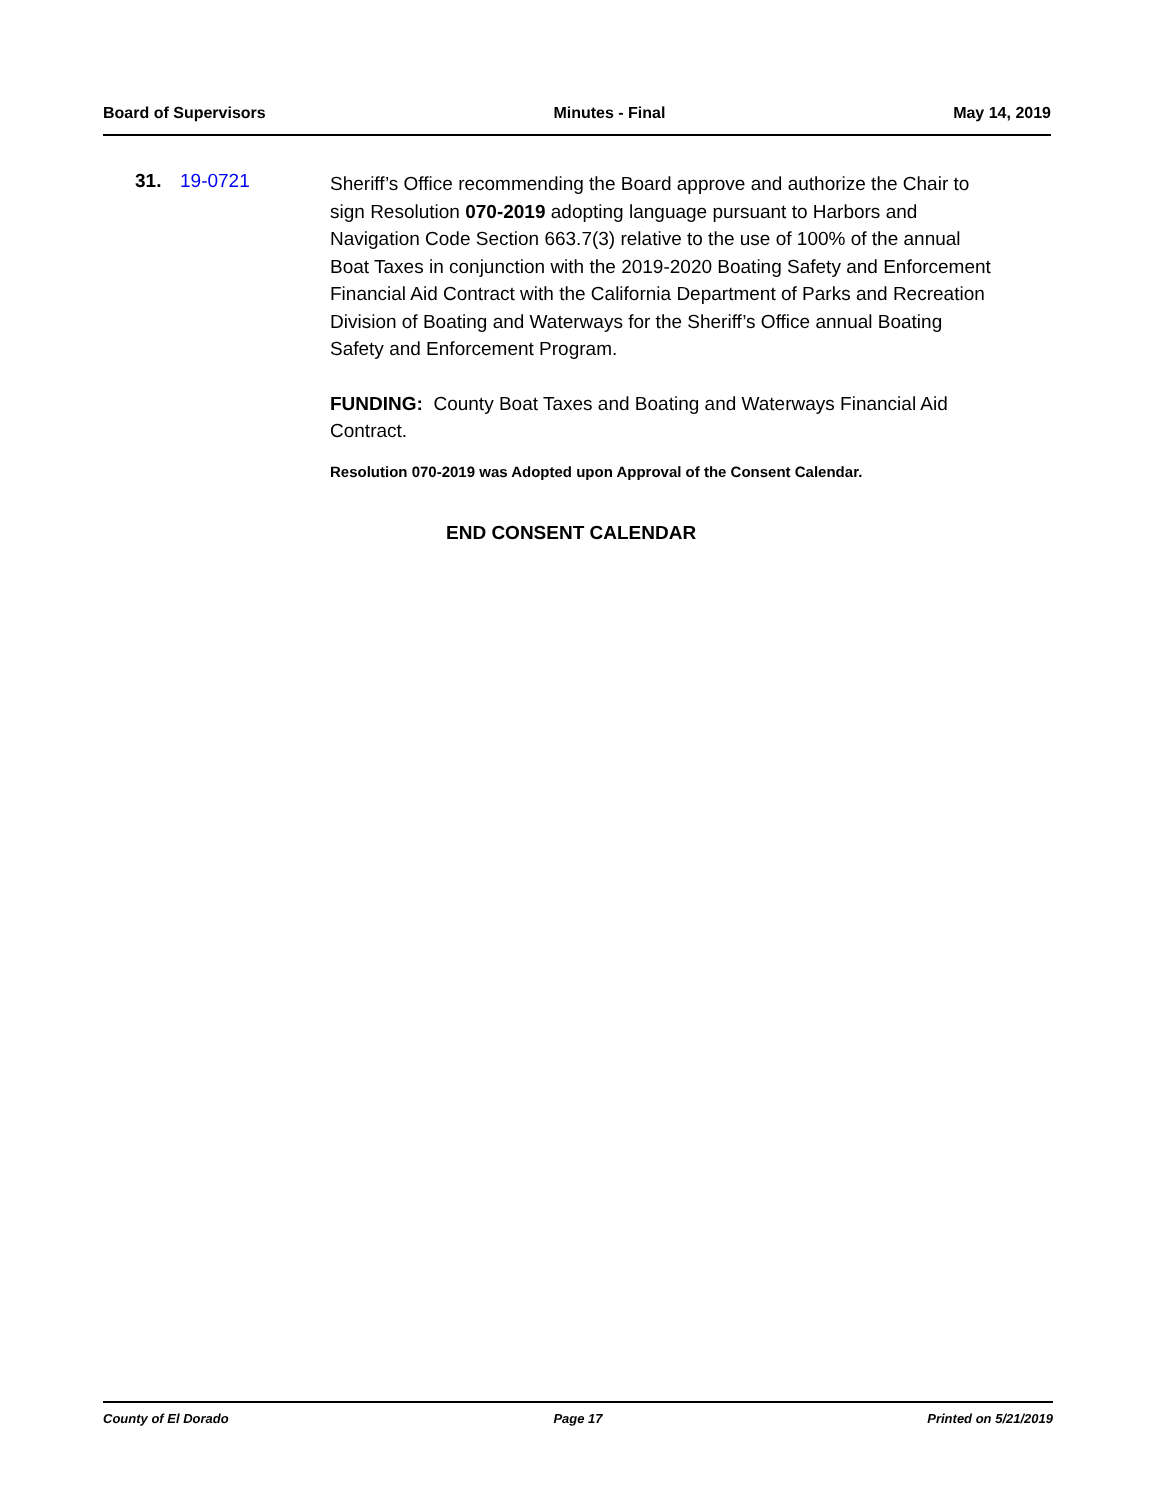Board of Supervisors Minutes - Final May 14, 2019
31. 19-0721
Sheriff’s Office recommending the Board approve and authorize the Chair to sign Resolution 070-2019 adopting language pursuant to Harbors and Navigation Code Section 663.7(3) relative to the use of 100% of the annual Boat Taxes in conjunction with the 2019-2020 Boating Safety and Enforcement Financial Aid Contract with the California Department of Parks and Recreation Division of Boating and Waterways for the Sheriff’s Office annual Boating Safety and Enforcement Program.
FUNDING: County Boat Taxes and Boating and Waterways Financial Aid Contract.
Resolution 070-2019 was Adopted upon Approval of the Consent Calendar.
END CONSENT CALENDAR
County of El Dorado Page 17 Printed on 5/21/2019